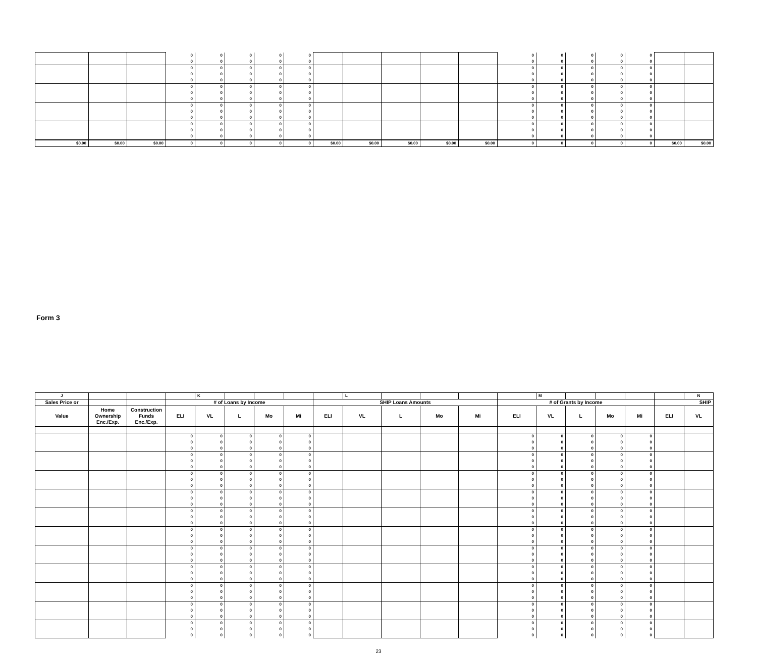| | | | 0 | 0 | 0 | 0 | 0 | | | | | | 0 | 0 | 0 | 0 | 0 | | |
| | | | 0 | 0 | 0 | 0 | 0 | | | | | | 0 | 0 | 0 | 0 | 0 | | |
| | | | 0 | 0 | 0 | 0 | 0 | | | | | | 0 | 0 | 0 | 0 | 0 | | |
| | | | 0 | 0 | 0 | 0 | 0 | | | | | | 0 | 0 | 0 | 0 | 0 | | |
| | | | 0 | 0 | 0 | 0 | 0 | | | | | | 0 | 0 | 0 | 0 | 0 | | |
| | | | 0 | 0 | 0 | 0 | 0 | | | | | | 0 | 0 | 0 | 0 | 0 | | |
| | | | 0 | 0 | 0 | 0 | 0 | | | | | | 0 | 0 | 0 | 0 | 0 | | |
| | | | 0 | 0 | 0 | 0 | 0 | | | | | | 0 | 0 | 0 | 0 | 0 | | |
| | | | 0 | 0 | 0 | 0 | 0 | | | | | | 0 | 0 | 0 | 0 | 0 | | |
| | | | 0 | 0 | 0 | 0 | 0 | | | | | | 0 | 0 | 0 | 0 | 0 | | |
| | | | 0 | 0 | 0 | 0 | 0 | | | | | | 0 | 0 | 0 | 0 | 0 | | |
| | | | 0 | 0 | 0 | 0 | 0 | | | | | | 0 | 0 | 0 | 0 | 0 | | |
| | | | 0 | 0 | 0 | 0 | 0 | | | | | | 0 | 0 | 0 | 0 | 0 | | |
| | | | 0 | 0 | 0 | 0 | 0 | | | | | | 0 | 0 | 0 | 0 | 0 | | |
| $0.00 | $0.00 | $0.00 | 0 | 0 | 0 | 0 | 0 | $0.00 | $0.00 | $0.00 | $0.00 | $0.00 | 0 | 0 | 0 | 0 | 0 | $0.00 | $0.00 |
Form 3
| J | | | | K | | | | | L | | | | | M | | | | | N |
| --- | --- | --- | --- | --- | --- | --- | --- | --- | --- | --- | --- | --- | --- | --- | --- | --- | --- | --- | --- |
| Sales Price or | | | # of Loans by Income | | | | | SHIP Loans Amounts | | | | | # of Grants by Income | | | | | SHIP | |
| Value | Home Ownership Enc./Exp. | Construction Funds Enc./Exp. | ELI | VL | L | Mo | Mi | ELI | VL | L | Mo | Mi | ELI | VL | L | Mo | Mi | ELI | VL |
| | | | 0 | 0 | 0 | 0 | 0 | | | | | | 0 | 0 | 0 | 0 | 0 | | |
| | | | 0 | 0 | 0 | 0 | 0 | | | | | | 0 | 0 | 0 | 0 | 0 | | |
| | | | 0 | 0 | 0 | 0 | 0 | | | | | | 0 | 0 | 0 | 0 | 0 | | |
| | | | 0 | 0 | 0 | 0 | 0 | | | | | | 0 | 0 | 0 | 0 | 0 | | |
| | | | 0 | 0 | 0 | 0 | 0 | | | | | | 0 | 0 | 0 | 0 | 0 | | |
| | | | 0 | 0 | 0 | 0 | 0 | | | | | | 0 | 0 | 0 | 0 | 0 | | |
| | | | 0 | 0 | 0 | 0 | 0 | | | | | | 0 | 0 | 0 | 0 | 0 | | |
| | | | 0 | 0 | 0 | 0 | 0 | | | | | | 0 | 0 | 0 | 0 | 0 | | |
| | | | 0 | 0 | 0 | 0 | 0 | | | | | | 0 | 0 | 0 | 0 | 0 | | |
| | | | 0 | 0 | 0 | 0 | 0 | | | | | | 0 | 0 | 0 | 0 | 0 | | |
| | | | 0 | 0 | 0 | 0 | 0 | | | | | | 0 | 0 | 0 | 0 | 0 | | |
| | | | 0 | 0 | 0 | 0 | 0 | | | | | | 0 | 0 | 0 | 0 | 0 | | |
| | | | 0 | 0 | 0 | 0 | 0 | | | | | | 0 | 0 | 0 | 0 | 0 | | |
| | | | 0 | 0 | 0 | 0 | 0 | | | | | | 0 | 0 | 0 | 0 | 0 | | |
| | | | 0 | 0 | 0 | 0 | 0 | | | | | | 0 | 0 | 0 | 0 | 0 | | |
| | | | 0 | 0 | 0 | 0 | 0 | | | | | | 0 | 0 | 0 | 0 | 0 | | |
| | | | 0 | 0 | 0 | 0 | 0 | | | | | | 0 | 0 | 0 | 0 | 0 | | |
| | | | 0 | 0 | 0 | 0 | 0 | | | | | | 0 | 0 | 0 | 0 | 0 | | |
| | | | 0 | 0 | 0 | 0 | 0 | | | | | | 0 | 0 | 0 | 0 | 0 | | |
| | | | 0 | 0 | 0 | 0 | 0 | | | | | | 0 | 0 | 0 | 0 | 0 | | |
| | | | 0 | 0 | 0 | 0 | 0 | | | | | | 0 | 0 | 0 | 0 | 0 | | |
| | | | 0 | 0 | 0 | 0 | 0 | | | | | | 0 | 0 | 0 | 0 | 0 | | |
| | | | 0 | 0 | 0 | 0 | 0 | | | | | | 0 | 0 | 0 | 0 | 0 | | |
| | | | 0 | 0 | 0 | 0 | 0 | | | | | | 0 | 0 | 0 | 0 | 0 | | |
| | | | 0 | 0 | 0 | 0 | 0 | | | | | | 0 | 0 | 0 | 0 | 0 | | |
| | | | 0 | 0 | 0 | 0 | 0 | | | | | | 0 | 0 | 0 | 0 | 0 | | |
| | | | 0 | 0 | 0 | 0 | 0 | | | | | | 0 | 0 | 0 | 0 | 0 | | |
| | | | 0 | 0 | 0 | 0 | 0 | | | | | | 0 | 0 | 0 | 0 | 0 | | |
| | | | 0 | 0 | 0 | 0 | 0 | | | | | | 0 | 0 | 0 | 0 | 0 | | |
| | | | 0 | 0 | 0 | 0 | 0 | | | | | | 0 | 0 | 0 | 0 | 0 | | |
| | | | 0 | 0 | 0 | 0 | 0 | | | | | | 0 | 0 | 0 | 0 | 0 | | |
| | | | 0 | 0 | 0 | 0 | 0 | | | | | | 0 | 0 | 0 | 0 | 0 | | |
| | | | 0 | 0 | 0 | 0 | 0 | | | | | | 0 | 0 | 0 | 0 | 0 | | |
23